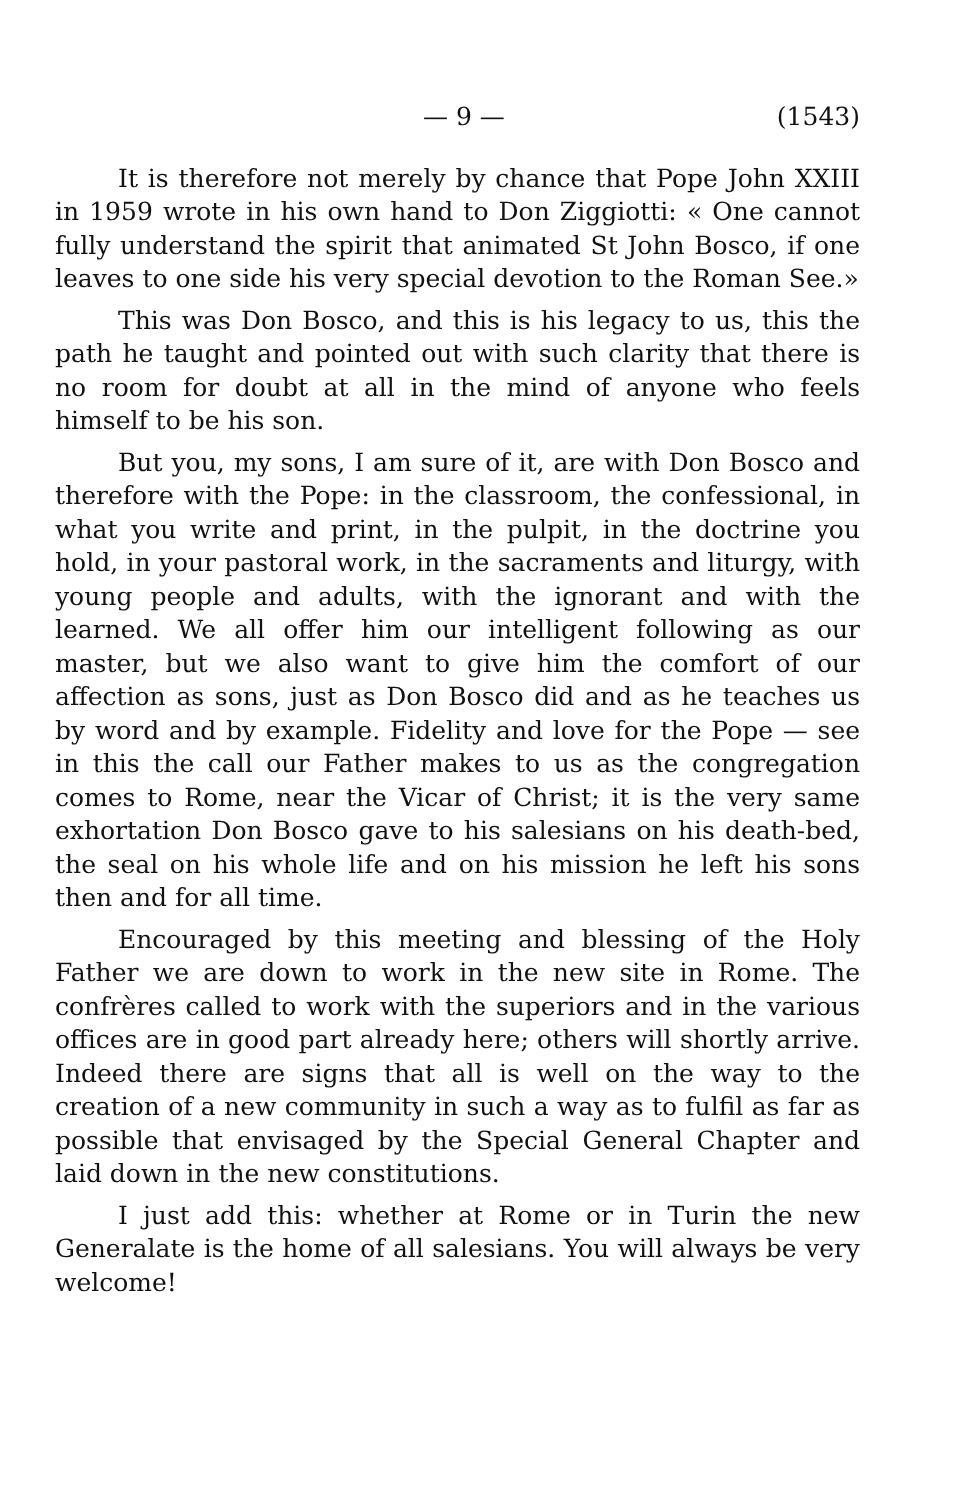— 9 — (1543)
It is therefore not merely by chance that Pope John XXIII in 1959 wrote in his own hand to Don Ziggiotti: « One cannot fully understand the spirit that animated St John Bosco, if one leaves to one side his very special devotion to the Roman See.»
This was Don Bosco, and this is his legacy to us, this the path he taught and pointed out with such clarity that there is no room for doubt at all in the mind of anyone who feels himself to be his son.
But you, my sons, I am sure of it, are with Don Bosco and therefore with the Pope: in the classroom, the confessional, in what you write and print, in the pulpit, in the doctrine you hold, in your pastoral work, in the sacraments and liturgy, with young people and adults, with the ignorant and with the learned. We all offer him our intelligent following as our master, but we also want to give him the comfort of our affection as sons, just as Don Bosco did and as he teaches us by word and by example. Fidelity and love for the Pope — see in this the call our Father makes to us as the congregation comes to Rome, near the Vicar of Christ; it is the very same exhortation Don Bosco gave to his salesians on his death-bed, the seal on his whole life and on his mission he left his sons then and for all time.
Encouraged by this meeting and blessing of the Holy Father we are down to work in the new site in Rome. The confrères called to work with the superiors and in the various offices are in good part already here; others will shortly arrive. Indeed there are signs that all is well on the way to the creation of a new community in such a way as to fulfil as far as possible that envisaged by the Special General Chapter and laid down in the new constitutions.
I just add this: whether at Rome or in Turin the new Generalate is the home of all salesians. You will always be very welcome!